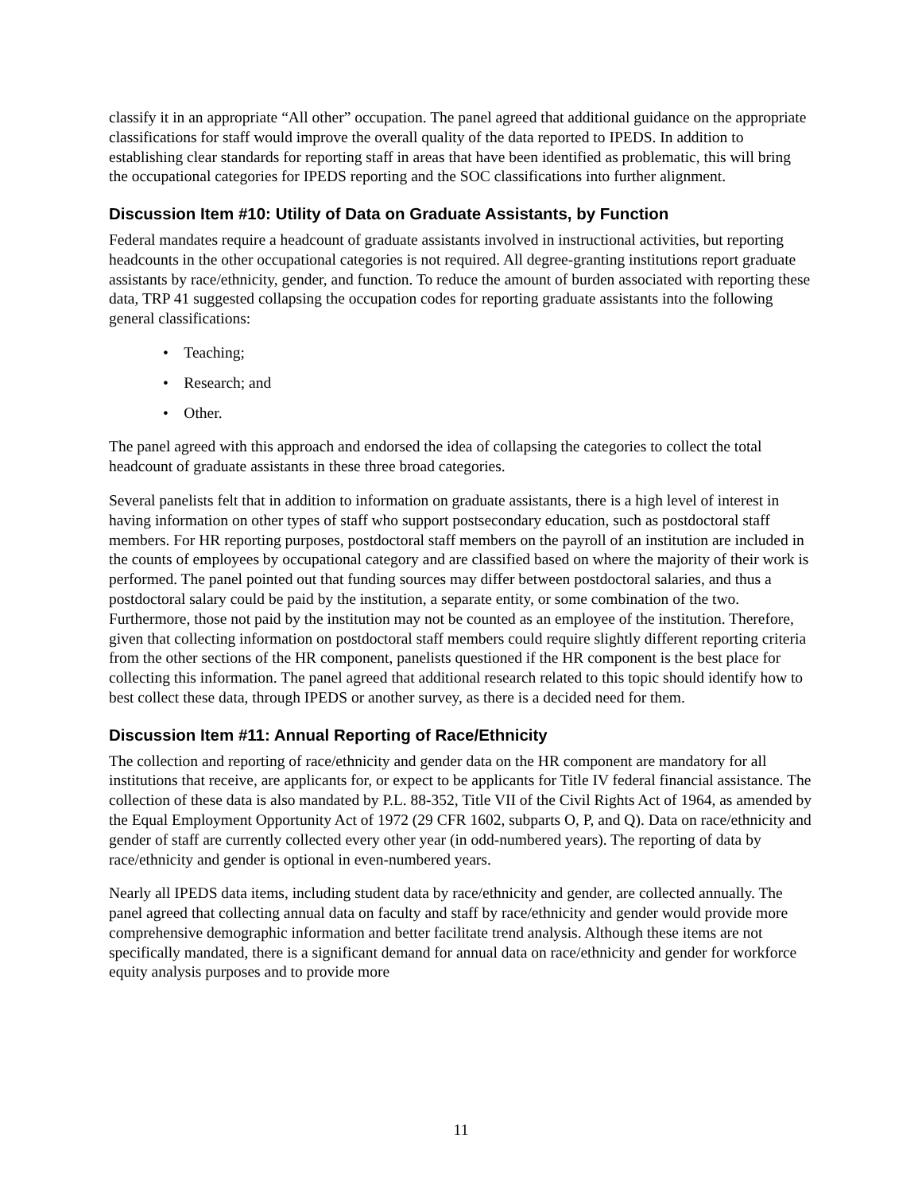classify it in an appropriate “All other” occupation. The panel agreed that additional guidance on the appropriate classifications for staff would improve the overall quality of the data reported to IPEDS. In addition to establishing clear standards for reporting staff in areas that have been identified as problematic, this will bring the occupational categories for IPEDS reporting and the SOC classifications into further alignment.
Discussion Item #10: Utility of Data on Graduate Assistants, by Function
Federal mandates require a headcount of graduate assistants involved in instructional activities, but reporting headcounts in the other occupational categories is not required. All degree-granting institutions report graduate assistants by race/ethnicity, gender, and function. To reduce the amount of burden associated with reporting these data, TRP 41 suggested collapsing the occupation codes for reporting graduate assistants into the following general classifications:
• Teaching;
• Research; and
• Other.
The panel agreed with this approach and endorsed the idea of collapsing the categories to collect the total headcount of graduate assistants in these three broad categories.
Several panelists felt that in addition to information on graduate assistants, there is a high level of interest in having information on other types of staff who support postsecondary education, such as postdoctoral staff members. For HR reporting purposes, postdoctoral staff members on the payroll of an institution are included in the counts of employees by occupational category and are classified based on where the majority of their work is performed. The panel pointed out that funding sources may differ between postdoctoral salaries, and thus a postdoctoral salary could be paid by the institution, a separate entity, or some combination of the two. Furthermore, those not paid by the institution may not be counted as an employee of the institution. Therefore, given that collecting information on postdoctoral staff members could require slightly different reporting criteria from the other sections of the HR component, panelists questioned if the HR component is the best place for collecting this information. The panel agreed that additional research related to this topic should identify how to best collect these data, through IPEDS or another survey, as there is a decided need for them.
Discussion Item #11: Annual Reporting of Race/Ethnicity
The collection and reporting of race/ethnicity and gender data on the HR component are mandatory for all institutions that receive, are applicants for, or expect to be applicants for Title IV federal financial assistance. The collection of these data is also mandated by P.L. 88-352, Title VII of the Civil Rights Act of 1964, as amended by the Equal Employment Opportunity Act of 1972 (29 CFR 1602, subparts O, P, and Q). Data on race/ethnicity and gender of staff are currently collected every other year (in odd-numbered years). The reporting of data by race/ethnicity and gender is optional in even-numbered years.
Nearly all IPEDS data items, including student data by race/ethnicity and gender, are collected annually. The panel agreed that collecting annual data on faculty and staff by race/ethnicity and gender would provide more comprehensive demographic information and better facilitate trend analysis. Although these items are not specifically mandated, there is a significant demand for annual data on race/ethnicity and gender for workforce equity analysis purposes and to provide more
11